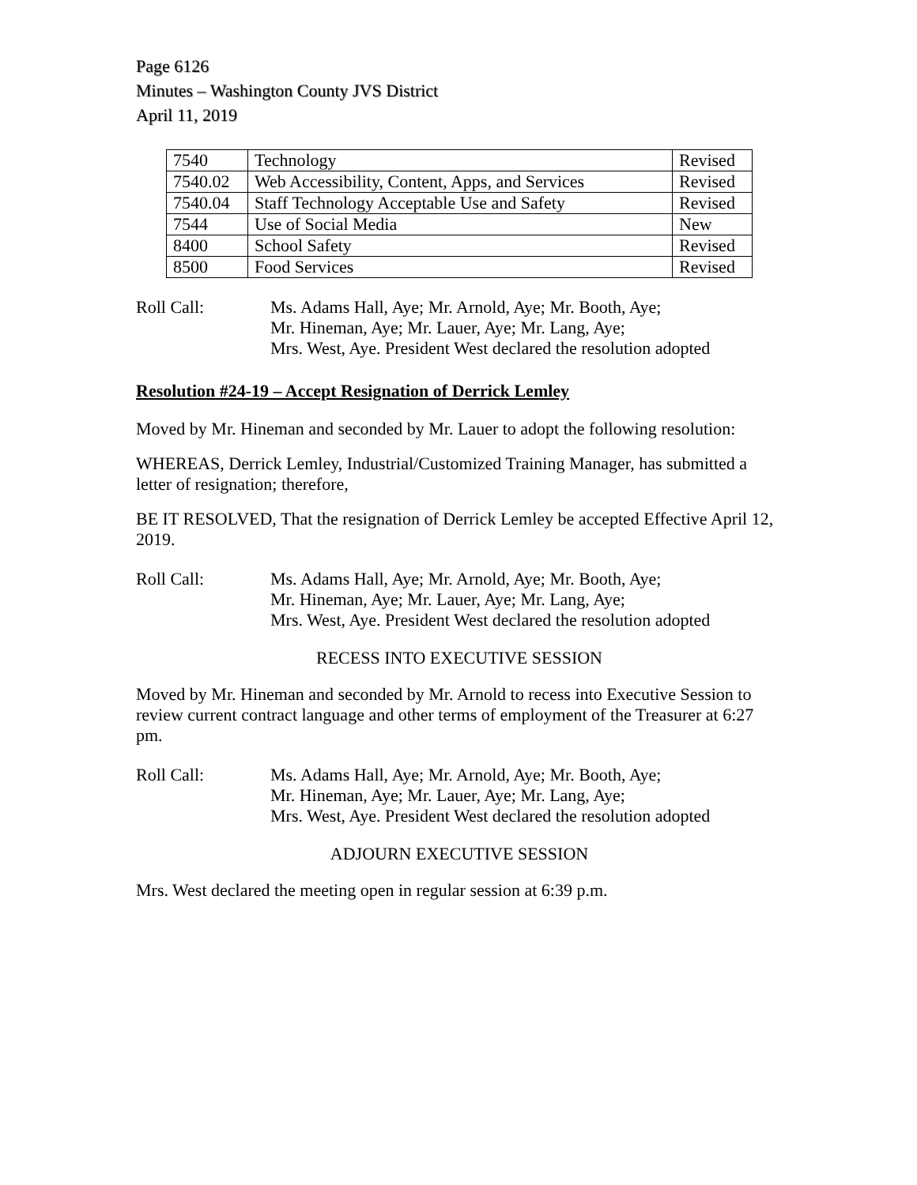Page 6126
Minutes – Washington County JVS District
April 11, 2019
| 7540 | Technology | Revised |
| 7540.02 | Web Accessibility, Content, Apps, and Services | Revised |
| 7540.04 | Staff Technology Acceptable Use and Safety | Revised |
| 7544 | Use of Social Media | New |
| 8400 | School Safety | Revised |
| 8500 | Food Services | Revised |
Roll Call: Ms. Adams Hall, Aye; Mr. Arnold, Aye; Mr. Booth, Aye;
Mr. Hineman, Aye; Mr. Lauer, Aye; Mr. Lang, Aye;
Mrs. West, Aye. President West declared the resolution adopted
Resolution #24-19 – Accept Resignation of Derrick Lemley
Moved by Mr. Hineman and seconded by Mr. Lauer to adopt the following resolution:
WHEREAS, Derrick Lemley, Industrial/Customized Training Manager, has submitted a letter of resignation; therefore,
BE IT RESOLVED, That the resignation of Derrick Lemley be accepted Effective April 12, 2019.
Roll Call: Ms. Adams Hall, Aye; Mr. Arnold, Aye; Mr. Booth, Aye;
Mr. Hineman, Aye; Mr. Lauer, Aye; Mr. Lang, Aye;
Mrs. West, Aye. President West declared the resolution adopted
RECESS INTO EXECUTIVE SESSION
Moved by Mr. Hineman and seconded by Mr. Arnold to recess into Executive Session to review current contract language and other terms of employment of the Treasurer at 6:27 pm.
Roll Call: Ms. Adams Hall, Aye; Mr. Arnold, Aye; Mr. Booth, Aye;
Mr. Hineman, Aye; Mr. Lauer, Aye; Mr. Lang, Aye;
Mrs. West, Aye. President West declared the resolution adopted
ADJOURN EXECUTIVE SESSION
Mrs. West declared the meeting open in regular session at 6:39 p.m.